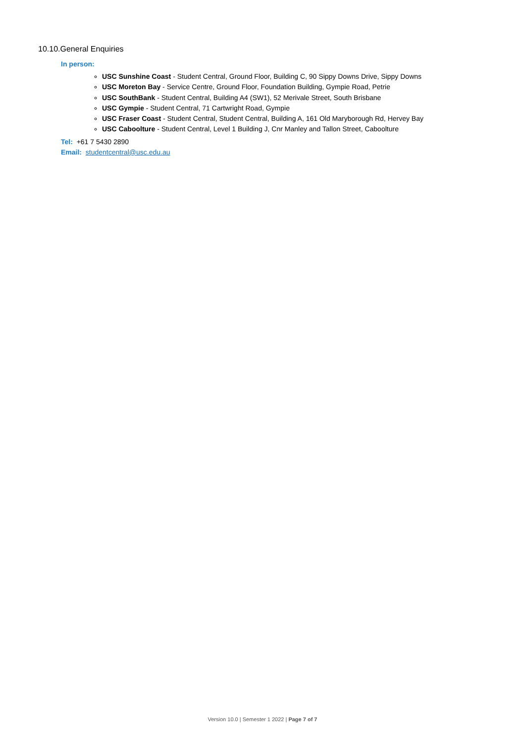10.10.General Enquiries
In person:
USC Sunshine Coast - Student Central, Ground Floor, Building C, 90 Sippy Downs Drive, Sippy Downs
USC Moreton Bay - Service Centre, Ground Floor, Foundation Building, Gympie Road, Petrie
USC SouthBank - Student Central, Building A4 (SW1), 52 Merivale Street, South Brisbane
USC Gympie - Student Central, 71 Cartwright Road, Gympie
USC Fraser Coast - Student Central, Student Central, Building A, 161 Old Maryborough Rd, Hervey Bay
USC Caboolture - Student Central, Level 1 Building J, Cnr Manley and Tallon Street, Caboolture
Tel: +61 7 5430 2890
Email: studentcentral@usc.edu.au
Version 10.0 | Semester 1 2022 | Page 7 of 7